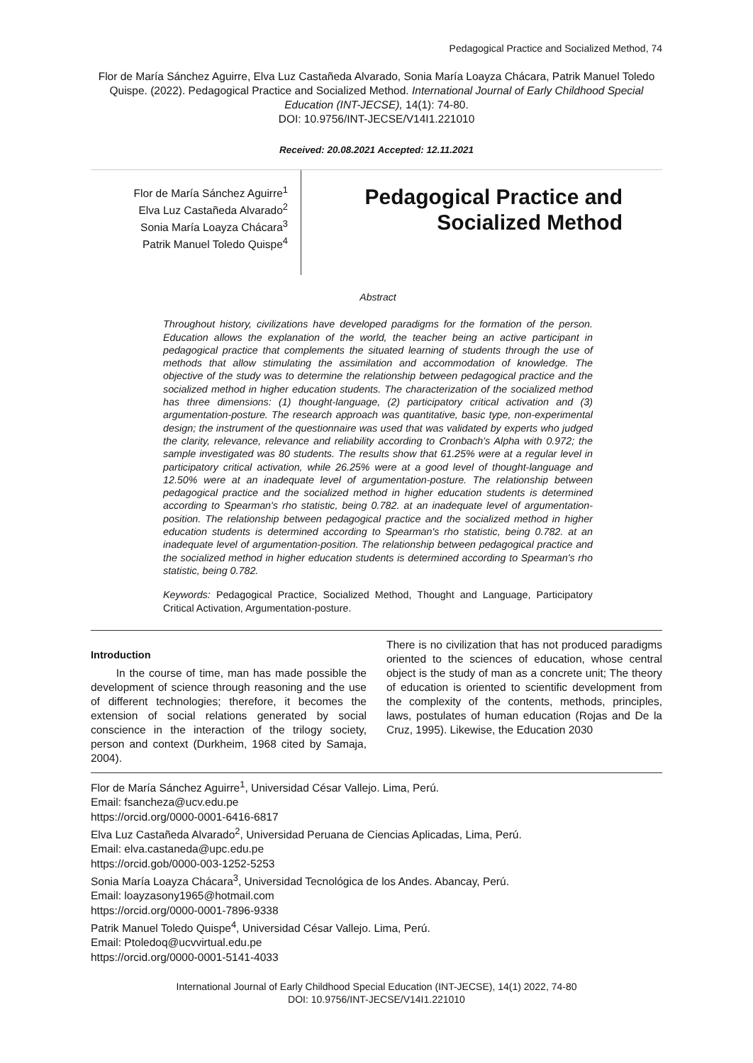Pedagogical Practice and Socialized Method, 74
Flor de María Sánchez Aguirre, Elva Luz Castañeda Alvarado, Sonia María Loayza Chácara, Patrik Manuel Toledo Quispe. (2022). Pedagogical Practice and Socialized Method. International Journal of Early Childhood Special Education (INT-JECSE), 14(1): 74-80.
DOI: 10.9756/INT-JECSE/V14I1.221010
Received: 20.08.2021 Accepted: 12.11.2021
Flor de María Sánchez Aguirre<sup>1</sup>
Elva Luz Castañeda Alvarado<sup>2</sup>
Sonia María Loayza Chácara<sup>3</sup>
Patrik Manuel Toledo Quispe<sup>4</sup>
Pedagogical Practice and Socialized Method
Abstract
Throughout history, civilizations have developed paradigms for the formation of the person. Education allows the explanation of the world, the teacher being an active participant in pedagogical practice that complements the situated learning of students through the use of methods that allow stimulating the assimilation and accommodation of knowledge. The objective of the study was to determine the relationship between pedagogical practice and the socialized method in higher education students. The characterization of the socialized method has three dimensions: (1) thought-language, (2) participatory critical activation and (3) argumentation-posture. The research approach was quantitative, basic type, non-experimental design; the instrument of the questionnaire was used that was validated by experts who judged the clarity, relevance, relevance and reliability according to Cronbach's Alpha with 0.972; the sample investigated was 80 students. The results show that 61.25% were at a regular level in participatory critical activation, while 26.25% were at a good level of thought-language and 12.50% were at an inadequate level of argumentation-posture. The relationship between pedagogical practice and the socialized method in higher education students is determined according to Spearman's rho statistic, being 0.782. at an inadequate level of argumentation-position. The relationship between pedagogical practice and the socialized method in higher education students is determined according to Spearman's rho statistic, being 0.782. at an inadequate level of argumentation-position. The relationship between pedagogical practice and the socialized method in higher education students is determined according to Spearman's rho statistic, being 0.782.
Keywords: Pedagogical Practice, Socialized Method, Thought and Language, Participatory Critical Activation, Argumentation-posture.
Introduction
In the course of time, man has made possible the development of science through reasoning and the use of different technologies; therefore, it becomes the extension of social relations generated by social conscience in the interaction of the trilogy society, person and context (Durkheim, 1968 cited by Samaja, 2004).
There is no civilization that has not produced paradigms oriented to the sciences of education, whose central object is the study of man as a concrete unit; The theory of education is oriented to scientific development from the complexity of the contents, methods, principles, laws, postulates of human education (Rojas and De la Cruz, 1995). Likewise, the Education 2030
Flor de María Sánchez Aguirre<sup>1</sup>, Universidad César Vallejo. Lima, Perú.
Email: fsancheza@ucv.edu.pe
https://orcid.org/0000-0001-6416-6817
Elva Luz Castañeda Alvarado<sup>2</sup>, Universidad Peruana de Ciencias Aplicadas, Lima, Perú.
Email: elva.castaneda@upc.edu.pe
https://orcid.gob/0000-003-1252-5253
Sonia María Loayza Chácara<sup>3</sup>, Universidad Tecnológica de los Andes. Abancay, Perú.
Email: loayzasony1965@hotmail.com
https://orcid.org/0000-0001-7896-9338
Patrik Manuel Toledo Quispe<sup>4</sup>, Universidad César Vallejo. Lima, Perú.
Email: Ptoledoq@ucvvirtual.edu.pe
https://orcid.org/0000-0001-5141-4033
International Journal of Early Childhood Special Education (INT-JECSE), 14(1) 2022, 74-80
DOI: 10.9756/INT-JECSE/V14I1.221010